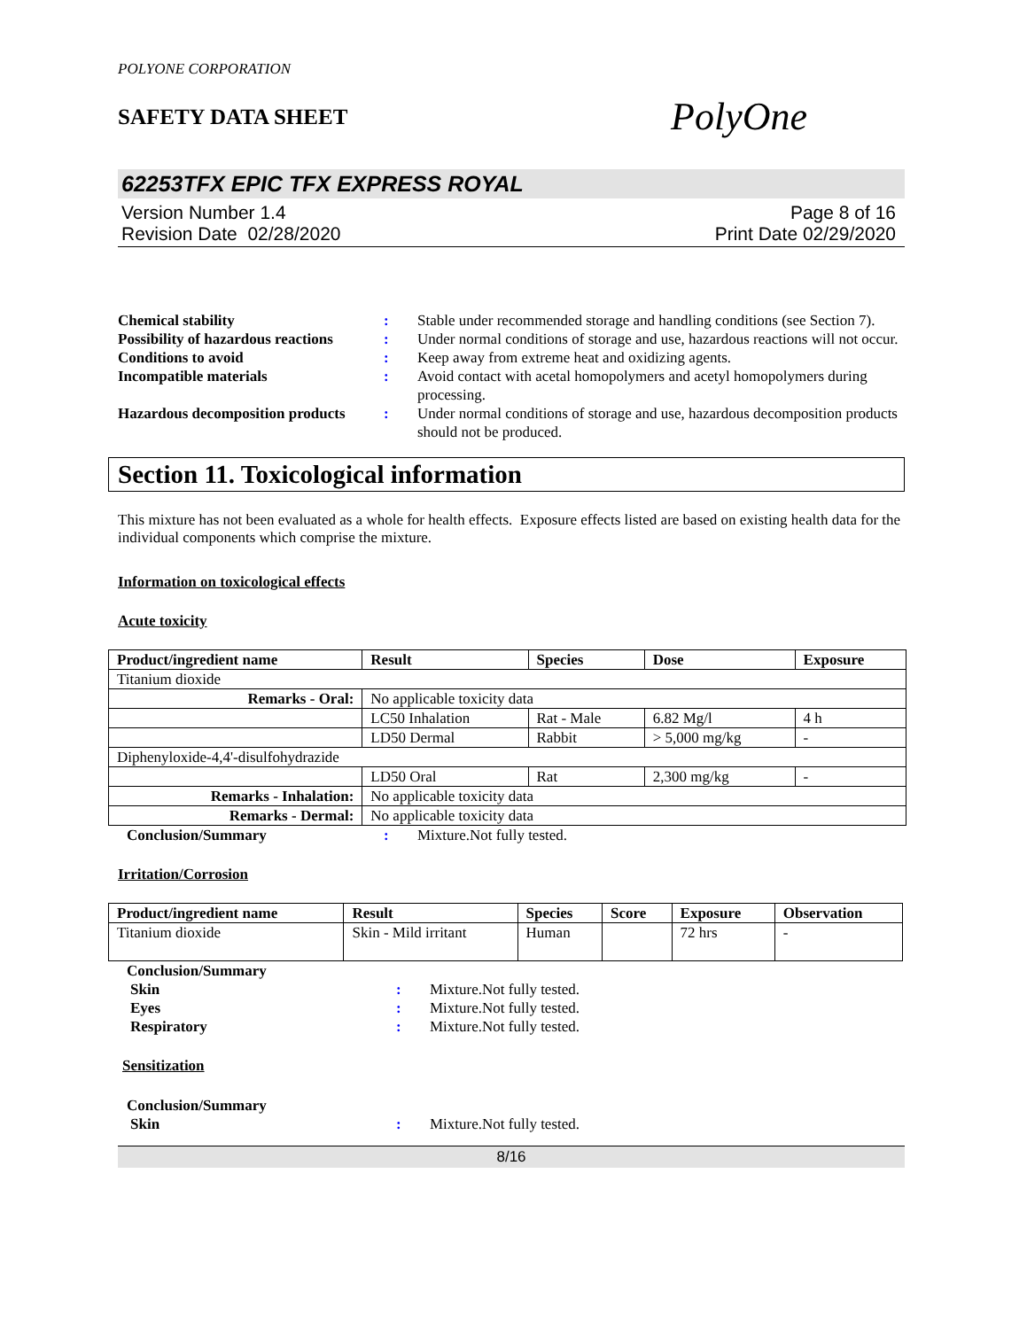POLYONE CORPORATION
SAFETY DATA SHEET
PolyOne
62253TFX EPIC TFX EXPRESS ROYAL
Version Number 1.4
Revision Date 02/28/2020
Page 8 of 16
Print Date 02/29/2020
| Chemical stability | : | Stable under recommended storage and handling conditions (see Section 7). |
| Possibility of hazardous reactions | : | Under normal conditions of storage and use, hazardous reactions will not occur. |
| Conditions to avoid | : | Keep away from extreme heat and oxidizing agents. |
| Incompatible materials | : | Avoid contact with acetal homopolymers and acetyl homopolymers during processing. |
| Hazardous decomposition products | : | Under normal conditions of storage and use, hazardous decomposition products should not be produced. |
Section 11. Toxicological information
This mixture has not been evaluated as a whole for health effects. Exposure effects listed are based on existing health data for the individual components which comprise the mixture.
Information on toxicological effects
Acute toxicity
| Product/ingredient name | Result | Species | Dose | Exposure |
| --- | --- | --- | --- | --- |
| Titanium dioxide | | | | |
| Remarks - Oral: | No applicable toxicity data | | | |
| | LC50 Inhalation | Rat - Male | 6.82 Mg/l | 4 h |
| | LD50 Dermal | Rabbit | > 5,000 mg/kg | - |
| Diphenyloxide-4,4'-disulfohydrazide | | | | |
| | LD50 Oral | Rat | 2,300 mg/kg | - |
| Remarks - Inhalation: | No applicable toxicity data | | | |
| Remarks - Dermal: | No applicable toxicity data | | | |
| Conclusion/Summary | : | Mixture.Not fully tested. |
Irritation/Corrosion
| Product/ingredient name | Result | Species | Score | Exposure | Observation |
| --- | --- | --- | --- | --- | --- |
| Titanium dioxide | Skin - Mild irritant | Human | | 72 hrs | - |
| Conclusion/Summary | | |
| Skin | : | Mixture.Not fully tested. |
| Eyes | : | Mixture.Not fully tested. |
| Respiratory | : | Mixture.Not fully tested. |
Sensitization
| Conclusion/Summary | | |
| Skin | : | Mixture.Not fully tested. |
8/16